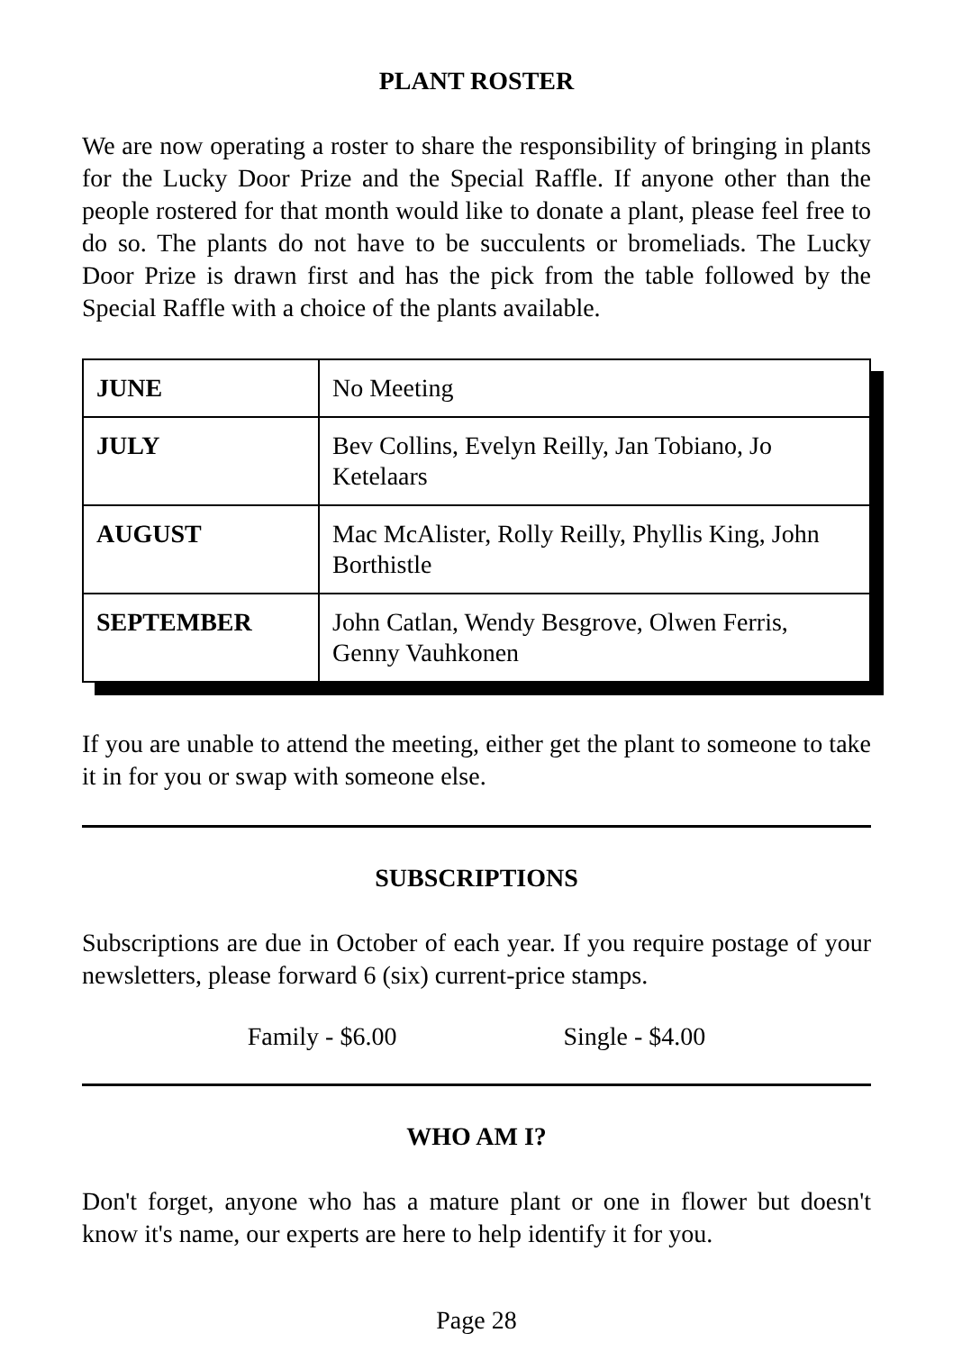PLANT ROSTER
We are now operating a roster to share the responsibility of bringing in plants for the Lucky Door Prize and the Special Raffle. If anyone other than the people rostered for that month would like to donate a plant, please feel free to do so. The plants do not have to be succulents or bromeliads. The Lucky Door Prize is drawn first and has the pick from the table followed by the Special Raffle with a choice of the plants available.
| JUNE | No Meeting |
| JULY | Bev Collins, Evelyn Reilly, Jan Tobiano, Jo Ketelaars |
| AUGUST | Mac McAlister, Rolly Reilly, Phyllis King, John Borthistle |
| SEPTEMBER | John Catlan, Wendy Besgrove, Olwen Ferris, Genny Vauhkonen |
If you are unable to attend the meeting, either get the plant to someone to take it in for you or swap with someone else.
SUBSCRIPTIONS
Subscriptions are due in October of each year. If you require postage of your newsletters, please forward 6 (six) current-price stamps.
Family - $6.00 Single - $4.00
WHO AM I?
Don't forget, anyone who has a mature plant or one in flower but doesn't know it's name, our experts are here to help identify it for you.
Page 28